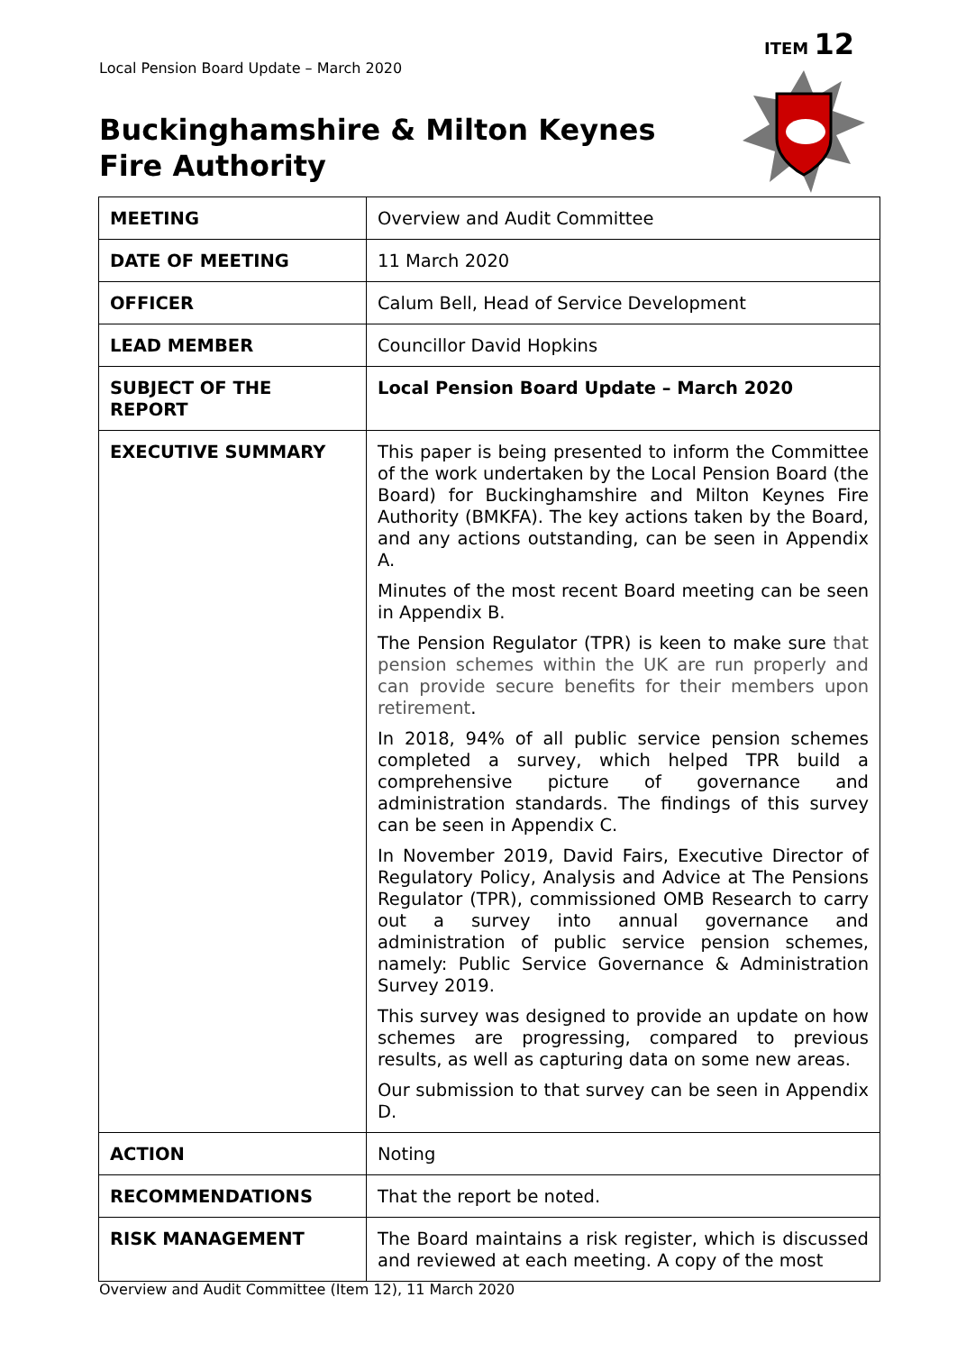ITEM 12
Local Pension Board Update – March 2020
Buckinghamshire & Milton Keynes
Fire Authority
| MEETING | Overview and Audit Committee |
| DATE OF MEETING | 11 March 2020 |
| OFFICER | Calum Bell, Head of Service Development |
| LEAD MEMBER | Councillor David Hopkins |
| SUBJECT OF THE REPORT | Local Pension Board Update – March 2020 |
| EXECUTIVE SUMMARY | This paper is being presented to inform the Committee of the work undertaken by the Local Pension Board (the Board) for Buckinghamshire and Milton Keynes Fire Authority (BMKFA). The key actions taken by the Board, and any actions outstanding, can be seen in Appendix A. Minutes of the most recent Board meeting can be seen in Appendix B. The Pension Regulator (TPR) is keen to make sure that pension schemes within the UK are run properly and can provide secure benefits for their members upon retirement . In 2018, 94% of all public service pension schemes completed a survey, which helped TPR build a comprehensive picture of governance and administration standards. The findings of this survey can be seen in Appendix C. In November 2019, David Fairs, Executive Director of Regulatory Policy, Analysis and Advice at The Pensions Regulator (TPR), commissioned OMB Research to carry out a survey into annual governance and administration of public service pension schemes, namely: Public Service Governance & Administration Survey 2019. This survey was designed to provide an update on how schemes are progressing, compared to previous results, as well as capturing data on some new areas. Our submission to that survey can be seen in Appendix D. |
| ACTION | Noting |
| RECOMMENDATIONS | That the report be noted. |
| RISK MANAGEMENT | The Board maintains a risk register, which is discussed and reviewed at each meeting. A copy of the most |
Overview and Audit Committee (Item 12), 11 March 2020